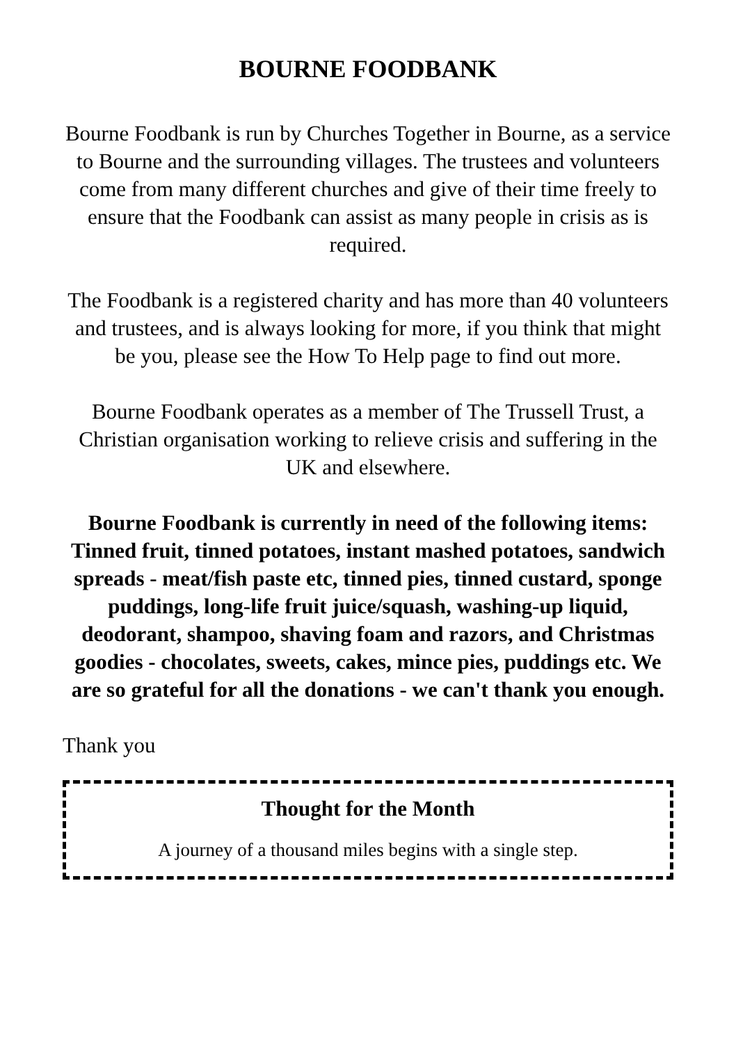BOURNE FOODBANK
Bourne Foodbank is run by Churches Together in Bourne, as a service to Bourne and the surrounding villages. The trustees and volunteers come from many different churches and give of their time freely to ensure that the Foodbank can assist as many people in crisis as is required.
The Foodbank is a registered charity and has more than 40 volunteers and trustees, and is always looking for more, if you think that might be you, please see the How To Help page to find out more.
Bourne Foodbank operates as a member of The Trussell Trust, a Christian organisation working to relieve crisis and suffering in the UK and elsewhere.
Bourne Foodbank is currently in need of the following items: Tinned fruit, tinned potatoes, instant mashed potatoes, sandwich spreads - meat/fish paste etc, tinned pies, tinned custard, sponge puddings, long-life fruit juice/squash, washing-up liquid, deodorant, shampoo, shaving foam and razors, and Christmas goodies - chocolates, sweets, cakes, mince pies, puddings etc. We are so grateful for all the donations - we can't thank you enough.
Thank you
Thought for the Month
A journey of a thousand miles begins with a single step.